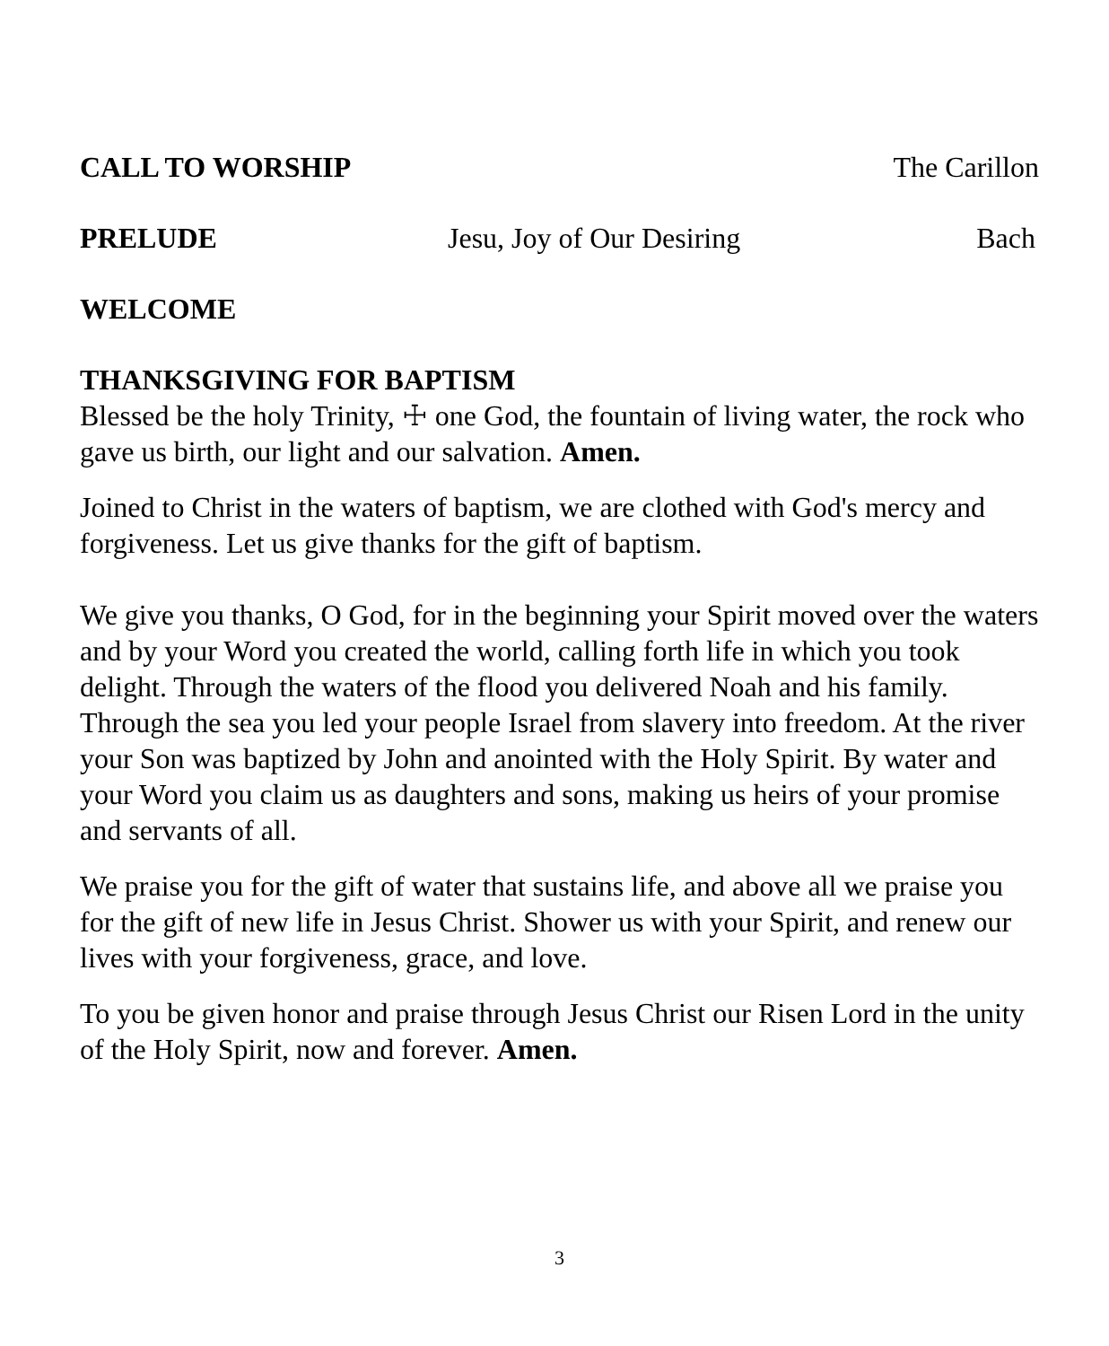CALL TO WORSHIP The Carillon
PRELUDE Jesu, Joy of Our Desiring Bach
WELCOME
THANKSGIVING FOR BAPTISM
Blessed be the holy Trinity, ☩ one God, the fountain of living water, the rock who gave us birth, our light and our salvation. Amen.
Joined to Christ in the waters of baptism, we are clothed with God's mercy and forgiveness. Let us give thanks for the gift of baptism.
We give you thanks, O God, for in the beginning your Spirit moved over the waters and by your Word you created the world, calling forth life in which you took delight. Through the waters of the flood you delivered Noah and his family. Through the sea you led your people Israel from slavery into freedom. At the river your Son was baptized by John and anointed with the Holy Spirit. By water and your Word you claim us as daughters and sons, making us heirs of your promise and servants of all.
We praise you for the gift of water that sustains life, and above all we praise you for the gift of new life in Jesus Christ. Shower us with your Spirit, and renew our lives with your forgiveness, grace, and love.
To you be given honor and praise through Jesus Christ our Risen Lord in the unity of the Holy Spirit, now and forever. Amen.
3